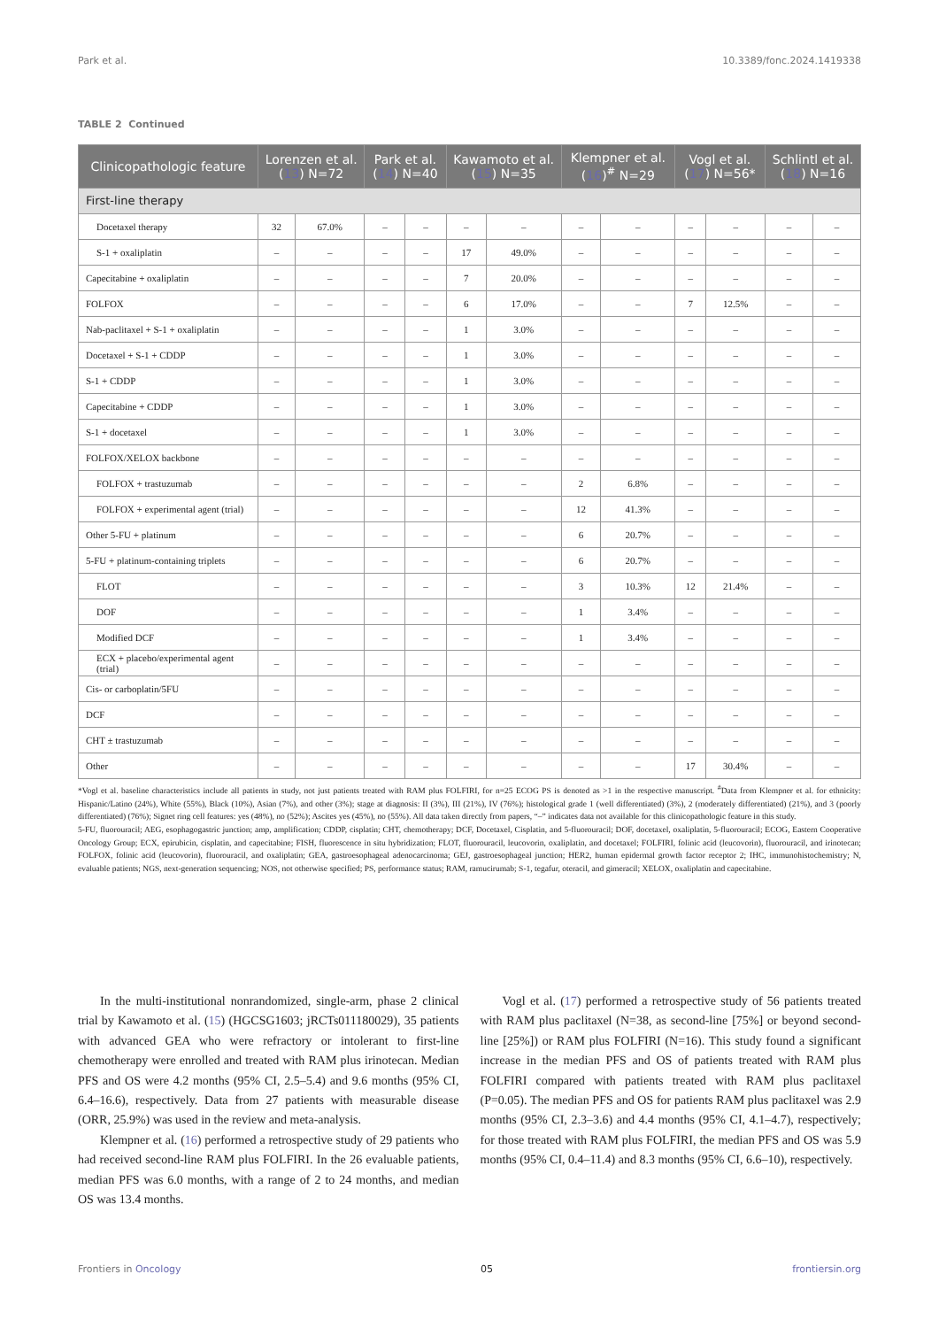Park et al. 10.3389/fonc.2024.1419338
TABLE 2 Continued
| Clinicopathologic feature | Lorenzen et al. ( 13 ) N=72 | | Park et al. ( 14 ) N=40 | | Kawamoto et al. ( 15 ) N=35 | | Klempner et al. ( 16 )<sup>#</sup> N=29 | | Vogl et al. ( 17 ) N=56* | | Schlintl et al. ( 18 ) N=16 | |
| --- | --- | --- | --- | --- | --- | --- | --- | --- | --- | --- | --- | --- |
| First-line therapy | | | | | | | | | | | | |
| Docetaxel therapy | 32 | 67.0% | – | – | – | – | – | – | – | – | – | – |
| S-1 + oxaliplatin | – | – | – | – | 17 | 49.0% | – | – | – | – | – | – |
| Capecitabine + oxaliplatin | – | – | – | – | 7 | 20.0% | – | – | – | – | – | – |
| FOLFOX | – | – | – | – | 6 | 17.0% | – | – | 7 | 12.5% | – | – |
| Nab-paclitaxel + S-1 + oxaliplatin | – | – | – | – | 1 | 3.0% | – | – | – | – | – | – |
| Docetaxel + S-1 + CDDP | – | – | – | – | 1 | 3.0% | – | – | – | – | – | – |
| S-1 + CDDP | – | – | – | – | 1 | 3.0% | – | – | – | – | – | – |
| Capecitabine + CDDP | – | – | – | – | 1 | 3.0% | – | – | – | – | – | – |
| S-1 + docetaxel | – | – | – | – | 1 | 3.0% | – | – | – | – | – | – |
| FOLFOX/XELOX backbone | – | – | – | – | – | – | – | – | – | – | – | – |
| FOLFOX + trastuzumab | – | – | – | – | – | – | 2 | 6.8% | – | – | – | – |
| FOLFOX + experimental agent (trial) | – | – | – | – | – | – | 12 | 41.3% | – | – | – | – |
| Other 5-FU + platinum | – | – | – | – | – | – | 6 | 20.7% | – | – | – | – |
| 5-FU + platinum-containing triplets | – | – | – | – | – | – | 6 | 20.7% | – | – | – | – |
| FLOT | – | – | – | – | – | – | 3 | 10.3% | 12 | 21.4% | – | – |
| DOF | – | – | – | – | – | – | 1 | 3.4% | – | – | – | – |
| Modified DCF | – | – | – | – | – | – | 1 | 3.4% | – | – | – | – |
| ECX + placebo/experimental agent (trial) | – | – | – | – | – | – | – | – | – | – | – | – |
| Cis- or carboplatin/5FU | – | – | – | – | – | – | – | – | – | – | – | – |
| DCF | – | – | – | – | – | – | – | – | – | – | – | – |
| CHT ± trastuzumab | – | – | – | – | – | – | – | – | – | – | – | – |
| Other | – | – | – | – | – | – | – | – | 17 | 30.4% | – | – |
*Vogl et al. baseline characteristics include all patients in study, not just patients treated with RAM plus FOLFIRI, for n=25 ECOG PS is denoted as >1 in the respective manuscript. <sup>#</sup>Data from Klempner et al. for ethnicity: Hispanic/Latino (24%), White (55%), Black (10%), Asian (7%), and other (3%); stage at diagnosis: II (3%), III (21%), IV (76%); histological grade 1 (well differentiated) (3%), 2 (moderately differentiated) (21%), and 3 (poorly differentiated) (76%); Signet ring cell features: yes (48%), no (52%); Ascites yes (45%), no (55%). All data taken directly from papers, “–” indicates data not available for this clinicopathologic feature in this study.
5-FU, fluorouracil; AEG, esophagogastric junction; amp, amplification; CDDP, cisplatin; CHT, chemotherapy; DCF, Docetaxel, Cisplatin, and 5-fluorouracil; DOF, docetaxel, oxaliplatin, 5-fluorouracil; ECOG, Eastern Cooperative Oncology Group; ECX, epirubicin, cisplatin, and capecitabine; FISH, fluorescence in situ hybridization; FLOT, fluorouracil, leucovorin, oxaliplatin, and docetaxel; FOLFIRI, folinic acid (leucovorin), fluorouracil, and irinotecan; FOLFOX, folinic acid (leucovorin), fluorouracil, and oxaliplatin; GEA, gastroesophageal adenocarcinoma; GEJ, gastroesophageal junction; HER2, human epidermal growth factor receptor 2; IHC, immunohistochemistry; N, evaluable patients; NGS, next-generation sequencing; NOS, not otherwise specified; PS, performance status; RAM, ramucirumab; S-1, tegafur, oteracil, and gimeracil; XELOX, oxaliplatin and capecitabine.
In the multi-institutional nonrandomized, single-arm, phase 2 clinical trial by Kawamoto et al. (15) (HGCSG1603; jRCTs011180029), 35 patients with advanced GEA who were refractory or intolerant to first-line chemotherapy were enrolled and treated with RAM plus irinotecan. Median PFS and OS were 4.2 months (95% CI, 2.5–5.4) and 9.6 months (95% CI, 6.4–16.6), respectively. Data from 27 patients with measurable disease (ORR, 25.9%) was used in the review and meta-analysis.
Klempner et al. (16) performed a retrospective study of 29 patients who had received second-line RAM plus FOLFIRI. In the 26 evaluable patients, median PFS was 6.0 months, with a range of 2 to 24 months, and median OS was 13.4 months.
Vogl et al. (17) performed a retrospective study of 56 patients treated with RAM plus paclitaxel (N=38, as second-line [75%] or beyond second-line [25%]) or RAM plus FOLFIRI (N=16). This study found a significant increase in the median PFS and OS of patients treated with RAM plus FOLFIRI compared with patients treated with RAM plus paclitaxel (P=0.05). The median PFS and OS for patients RAM plus paclitaxel was 2.9 months (95% CI, 2.3–3.6) and 4.4 months (95% CI, 4.1–4.7), respectively; for those treated with RAM plus FOLFIRI, the median PFS and OS was 5.9 months (95% CI, 0.4–11.4) and 8.3 months (95% CI, 6.6–10), respectively.
Frontiers in Oncology 05 frontiersin.org